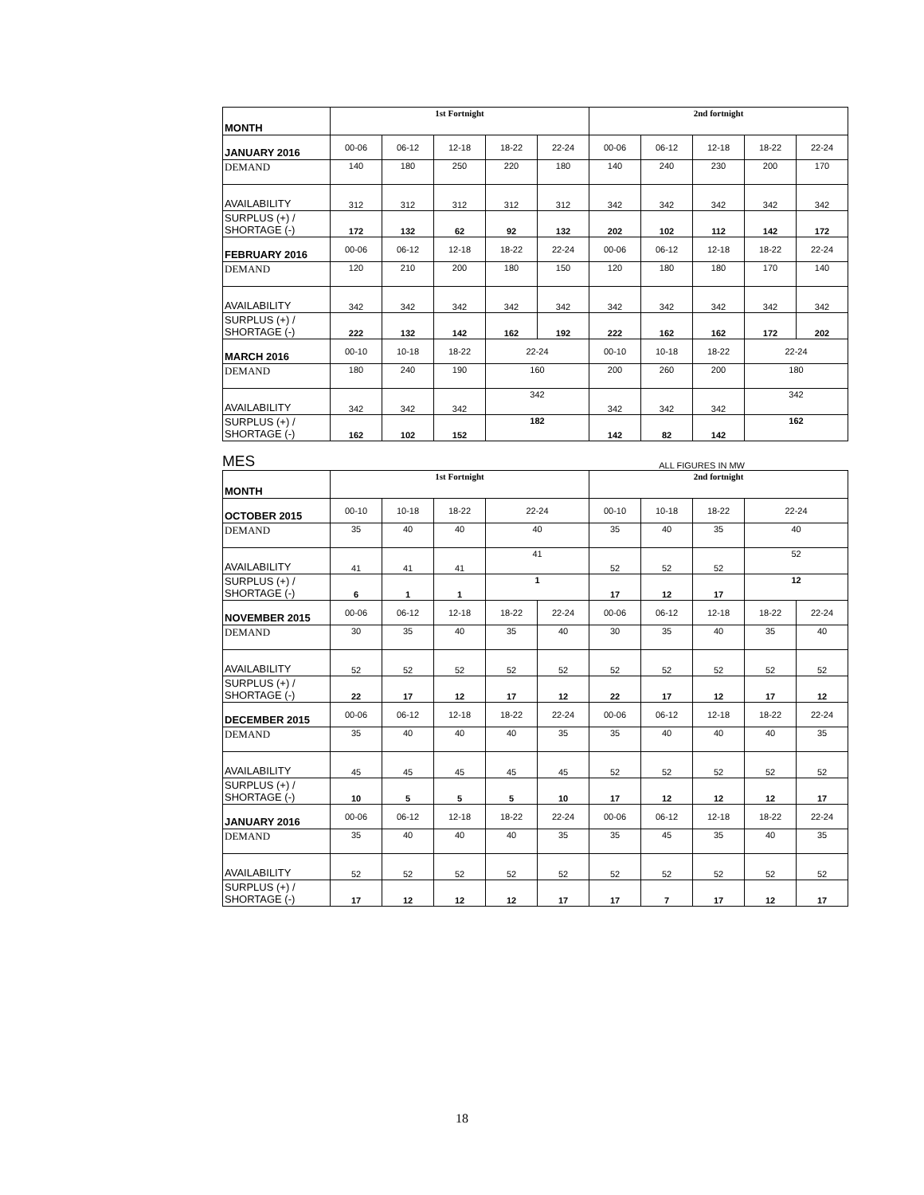| MONTH | 1st Fortnight | | | | | 2nd fortnight | | | | |
| JANUARY 2016 | 00-06 | 06-12 | 12-18 | 18-22 | 22-24 | 00-06 | 06-12 | 12-18 | 18-22 | 22-24 |
| DEMAND | 140 | 180 | 250 | 220 | 180 | 140 | 240 | 230 | 200 | 170 |
| AVAILABILITY | 312 | 312 | 312 | 312 | 312 | 342 | 342 | 342 | 342 | 342 |
| SURPLUS (+) / SHORTAGE (-) | 172 | 132 | 62 | 92 | 132 | 202 | 102 | 112 | 142 | 172 |
| FEBRUARY 2016 | 00-06 | 06-12 | 12-18 | 18-22 | 22-24 | 00-06 | 06-12 | 12-18 | 18-22 | 22-24 |
| DEMAND | 120 | 210 | 200 | 180 | 150 | 120 | 180 | 180 | 170 | 140 |
| AVAILABILITY | 342 | 342 | 342 | 342 | 342 | 342 | 342 | 342 | 342 | 342 |
| SURPLUS (+) / SHORTAGE (-) | 222 | 132 | 142 | 162 | 192 | 222 | 162 | 162 | 172 | 202 |
| MARCH 2016 | 00-10 | 10-18 | 18-22 | 22-24 | | 00-10 | 10-18 | 18-22 | 22-24 | |
| DEMAND | 180 | 240 | 190 | 160 | | 200 | 260 | 200 | 180 | |
| AVAILABILITY | 342 | 342 | 342 | 342 | | 342 | 342 | 342 | 342 | |
| SURPLUS (+) / SHORTAGE (-) | 162 | 102 | 152 | 182 | | 142 | 82 | 142 | 162 | |
MES ALL FIGURES IN MW
| MONTH | 1st Fortnight | | | | | 2nd fortnight | | | | |
| OCTOBER 2015 | 00-10 | 10-18 | 18-22 | 22-24 | | 00-10 | 10-18 | 18-22 | 22-24 | |
| DEMAND | 35 | 40 | 40 | 40 | | 35 | 40 | 35 | 40 | |
| AVAILABILITY | 41 | 41 | 41 | 41 | | 52 | 52 | 52 | 52 | |
| SURPLUS (+) / SHORTAGE (-) | 6 | 1 | 1 | 1 | | 17 | 12 | 17 | 12 | |
| NOVEMBER 2015 | 00-06 | 06-12 | 12-18 | 18-22 | 22-24 | 00-06 | 06-12 | 12-18 | 18-22 | 22-24 |
| DEMAND | 30 | 35 | 40 | 35 | 40 | 30 | 35 | 40 | 35 | 40 |
| AVAILABILITY | 52 | 52 | 52 | 52 | 52 | 52 | 52 | 52 | 52 | 52 |
| SURPLUS (+) / SHORTAGE (-) | 22 | 17 | 12 | 17 | 12 | 22 | 17 | 12 | 17 | 12 |
| DECEMBER 2015 | 00-06 | 06-12 | 12-18 | 18-22 | 22-24 | 00-06 | 06-12 | 12-18 | 18-22 | 22-24 |
| DEMAND | 35 | 40 | 40 | 40 | 35 | 35 | 40 | 40 | 40 | 35 |
| AVAILABILITY | 45 | 45 | 45 | 45 | 45 | 52 | 52 | 52 | 52 | 52 |
| SURPLUS (+) / SHORTAGE (-) | 10 | 5 | 5 | 5 | 10 | 17 | 12 | 12 | 12 | 17 |
| JANUARY 2016 | 00-06 | 06-12 | 12-18 | 18-22 | 22-24 | 00-06 | 06-12 | 12-18 | 18-22 | 22-24 |
| DEMAND | 35 | 40 | 40 | 40 | 35 | 35 | 45 | 35 | 40 | 35 |
| AVAILABILITY | 52 | 52 | 52 | 52 | 52 | 52 | 52 | 52 | 52 | 52 |
| SURPLUS (+) / SHORTAGE (-) | 17 | 12 | 12 | 12 | 17 | 17 | 7 | 17 | 12 | 17 |
18